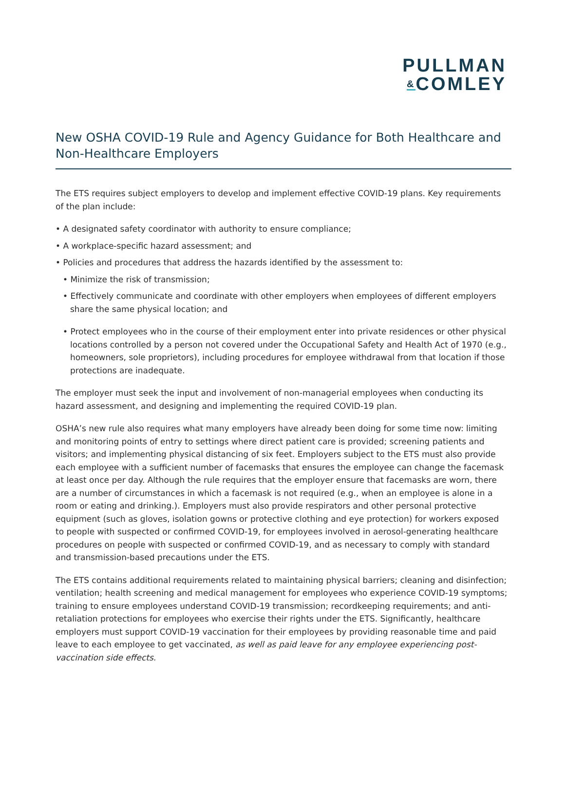PULLMAN
&COMLEY
New OSHA COVID-19 Rule and Agency Guidance for Both Healthcare and Non-Healthcare Employers
The ETS requires subject employers to develop and implement effective COVID-19 plans. Key requirements of the plan include:
• A designated safety coordinator with authority to ensure compliance;
• A workplace-specific hazard assessment; and
• Policies and procedures that address the hazards identified by the assessment to:
• Minimize the risk of transmission;
• Effectively communicate and coordinate with other employers when employees of different employers share the same physical location; and
• Protect employees who in the course of their employment enter into private residences or other physical locations controlled by a person not covered under the Occupational Safety and Health Act of 1970 (e.g., homeowners, sole proprietors), including procedures for employee withdrawal from that location if those protections are inadequate.
The employer must seek the input and involvement of non-managerial employees when conducting its hazard assessment, and designing and implementing the required COVID-19 plan.
OSHA’s new rule also requires what many employers have already been doing for some time now: limiting and monitoring points of entry to settings where direct patient care is provided; screening patients and visitors; and implementing physical distancing of six feet. Employers subject to the ETS must also provide each employee with a sufficient number of facemasks that ensures the employee can change the facemask at least once per day. Although the rule requires that the employer ensure that facemasks are worn, there are a number of circumstances in which a facemask is not required (e.g., when an employee is alone in a room or eating and drinking.). Employers must also provide respirators and other personal protective equipment (such as gloves, isolation gowns or protective clothing and eye protection) for workers exposed to people with suspected or confirmed COVID-19, for employees involved in aerosol-generating healthcare procedures on people with suspected or confirmed COVID-19, and as necessary to comply with standard and transmission-based precautions under the ETS.
The ETS contains additional requirements related to maintaining physical barriers; cleaning and disinfection; ventilation; health screening and medical management for employees who experience COVID-19 symptoms; training to ensure employees understand COVID-19 transmission; recordkeeping requirements; and anti-retaliation protections for employees who exercise their rights under the ETS. Significantly, healthcare employers must support COVID-19 vaccination for their employees by providing reasonable time and paid leave to each employee to get vaccinated, as well as paid leave for any employee experiencing post-vaccination side effects.